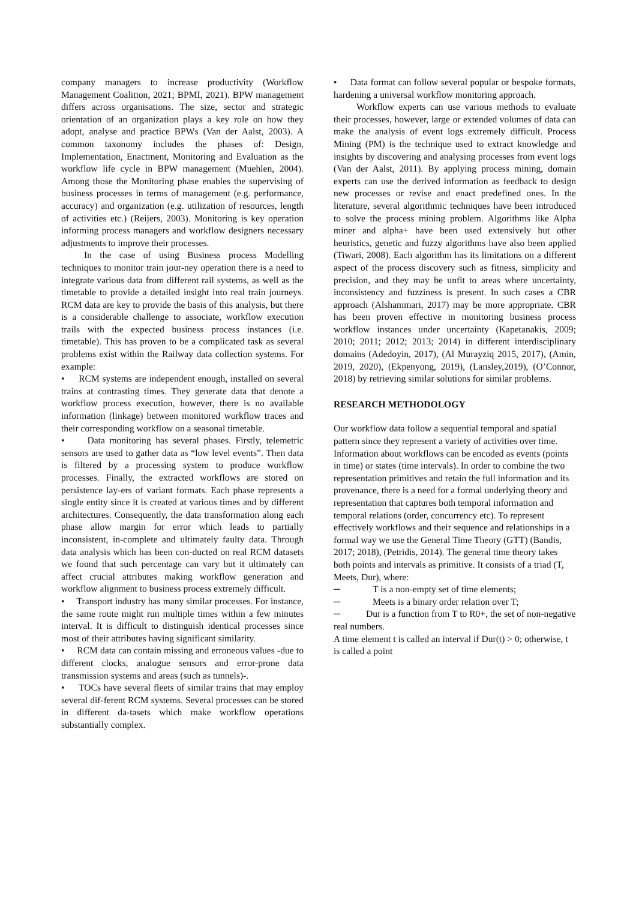company managers to increase productivity (Workflow Management Coalition, 2021; BPMI, 2021). BPW management differs across organisations. The size, sector and strategic orientation of an organization plays a key role on how they adopt, analyse and practice BPWs (Van der Aalst, 2003). A common taxonomy includes the phases of: Design, Implementation, Enactment, Monitoring and Evaluation as the workflow life cycle in BPW management (Muehlen, 2004). Among those the Monitoring phase enables the supervising of business processes in terms of management (e.g. performance, accuracy) and organization (e.g. utilization of resources, length of activities etc.) (Reijers, 2003). Monitoring is key operation informing process managers and workflow designers necessary adjustments to improve their processes.
In the case of using Business process Modelling techniques to monitor train jour-ney operation there is a need to integrate various data from different rail systems, as well as the timetable to provide a detailed insight into real train journeys. RCM data are key to provide the basis of this analysis, but there is a considerable challenge to associate, workflow execution trails with the expected business process instances (i.e. timetable). This has proven to be a complicated task as several problems exist within the Railway data collection systems. For example:
• RCM systems are independent enough, installed on several trains at contrasting times. They generate data that denote a workflow process execution, however, there is no available information (linkage) between monitored workflow traces and their corresponding workflow on a seasonal timetable.
• Data monitoring has several phases. Firstly, telemetric sensors are used to gather data as “low level events”. Then data is filtered by a processing system to produce workflow processes. Finally, the extracted workflows are stored on persistence lay-ers of variant formats. Each phase represents a single entity since it is created at various times and by different architectures. Consequently, the data transformation along each phase allow margin for error which leads to partially inconsistent, in-complete and ultimately faulty data. Through data analysis which has been con-ducted on real RCM datasets we found that such percentage can vary but it ultimately can affect crucial attributes making workflow generation and workflow alignment to business process extremely difficult.
• Transport industry has many similar processes. For instance, the same route might run multiple times within a few minutes interval. It is difficult to distinguish identical processes since most of their attributes having significant similarity.
• RCM data can contain missing and erroneous values -due to different clocks, analogue sensors and error-prone data transmission systems and areas (such as tunnels)-.
• TOCs have several fleets of similar trains that may employ several dif-ferent RCM systems. Several processes can be stored in different da-tasets which make workflow operations substantially complex.
• Data format can follow several popular or bespoke formats, hardening a universal workflow monitoring approach.
Workflow experts can use various methods to evaluate their processes, however, large or extended volumes of data can make the analysis of event logs extremely difficult. Process Mining (PM) is the technique used to extract knowledge and insights by discovering and analysing processes from event logs (Van der Aalst, 2011). By applying process mining, domain experts can use the derived information as feedback to design new processes or revise and enact predefined ones. In the literature, several algorithmic techniques have been introduced to solve the process mining problem. Algorithms like Alpha miner and alpha+ have been used extensively but other heuristics, genetic and fuzzy algorithms have also been applied (Tiwari, 2008). Each algorithm has its limitations on a different aspect of the process discovery such as fitness, simplicity and precision, and they may be unfit to areas where uncertainty, inconsistency and fuzziness is present. In such cases a CBR approach (Alshammari, 2017) may be more appropriate. CBR has been proven effective in monitoring business process workflow instances under uncertainty (Kapetanakis, 2009; 2010; 2011; 2012; 2013; 2014) in different interdisciplinary domains (Adedoyin, 2017), (Al Murayziq 2015, 2017), (Amin, 2019, 2020), (Ekpenyong, 2019), (Lansley,2019), (O’Connor, 2018) by retrieving similar solutions for similar problems.
RESEARCH METHODOLOGY
Our workflow data follow a sequential temporal and spatial pattern since they represent a variety of activities over time. Information about workflows can be encoded as events (points in time) or states (time intervals). In order to combine the two representation primitives and retain the full information and its provenance, there is a need for a formal underlying theory and representation that captures both temporal information and temporal relations (order, concurrency etc). To represent effectively workflows and their sequence and relationships in a formal way we use the General Time Theory (GTT) (Bandis, 2017; 2018), (Petridis, 2014). The general time theory takes both points and intervals as primitive. It consists of a triad (T, Meets, Dur), where:
─ T is a non-empty set of time elements;
─ Meets is a binary order relation over T;
─ Dur is a function from T to R0+, the set of non-negative real numbers.
A time element t is called an interval if Dur(t) > 0; otherwise, t is called a point